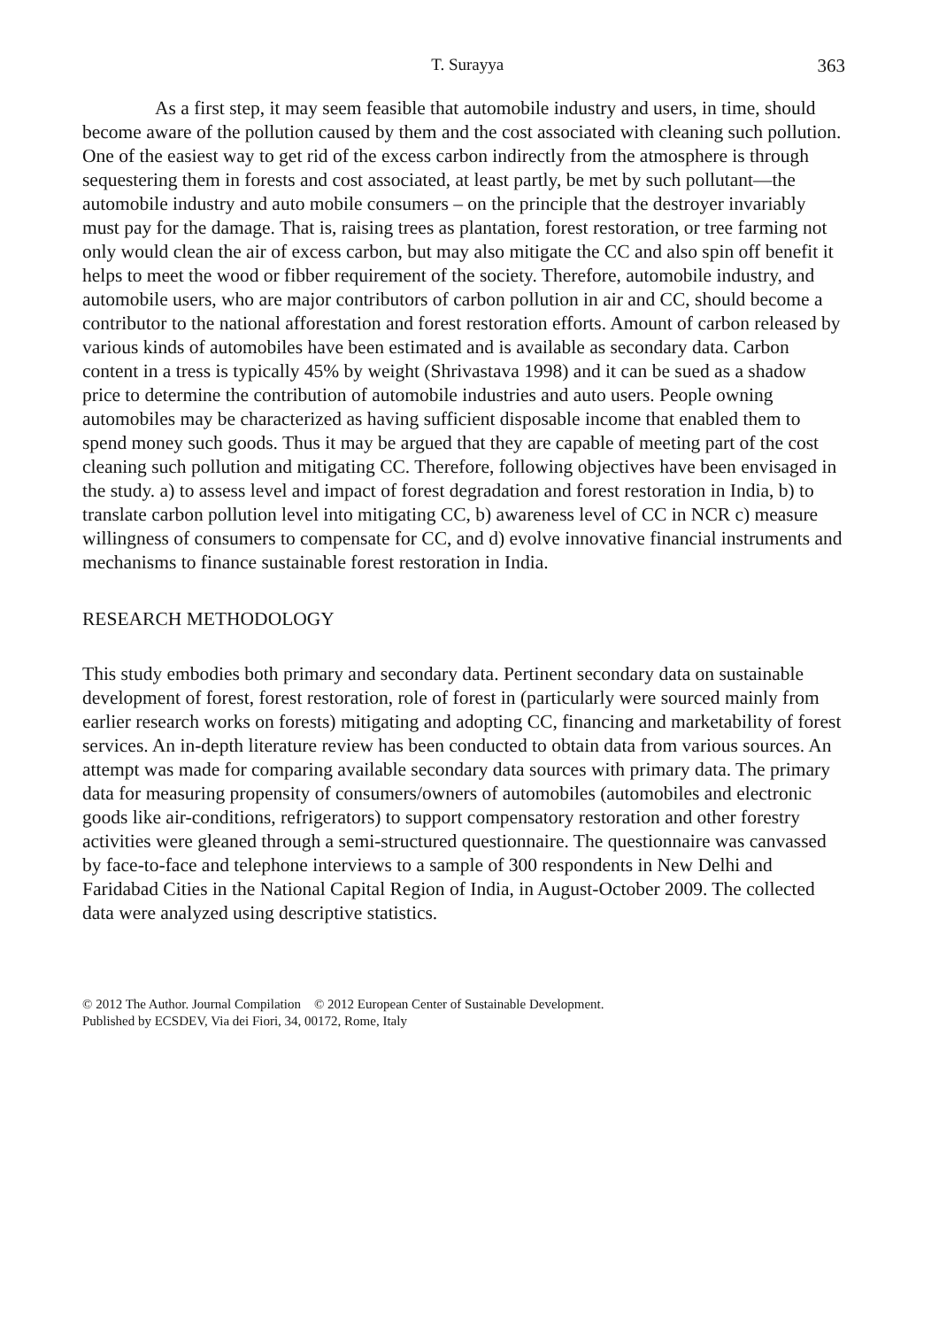T. Surayya 363
As a first step, it may seem feasible that automobile industry and users, in time, should become aware of the pollution caused by them and the cost associated with cleaning such pollution. One of the easiest way to get rid of the excess carbon indirectly from the atmosphere is through sequestering them in forests and cost associated, at least partly, be met by such pollutant—the automobile industry and auto mobile consumers – on the principle that the destroyer invariably must pay for the damage. That is, raising trees as plantation, forest restoration, or tree farming not only would clean the air of excess carbon, but may also mitigate the CC and also spin off benefit it helps to meet the wood or fibber requirement of the society. Therefore, automobile industry, and automobile users, who are major contributors of carbon pollution in air and CC, should become a contributor to the national afforestation and forest restoration efforts. Amount of carbon released by various kinds of automobiles have been estimated and is available as secondary data. Carbon content in a tress is typically 45% by weight (Shrivastava 1998) and it can be sued as a shadow price to determine the contribution of automobile industries and auto users. People owning automobiles may be characterized as having sufficient disposable income that enabled them to spend money such goods. Thus it may be argued that they are capable of meeting part of the cost cleaning such pollution and mitigating CC. Therefore, following objectives have been envisaged in the study. a) to assess level and impact of forest degradation and forest restoration in India, b) to translate carbon pollution level into mitigating CC, b) awareness level of CC in NCR c) measure willingness of consumers to compensate for CC, and d) evolve innovative financial instruments and mechanisms to finance sustainable forest restoration in India.
RESEARCH METHODOLOGY
This study embodies both primary and secondary data. Pertinent secondary data on sustainable development of forest, forest restoration, role of forest in (particularly were sourced mainly from earlier research works on forests) mitigating and adopting CC, financing and marketability of forest services. An in-depth literature review has been conducted to obtain data from various sources. An attempt was made for comparing available secondary data sources with primary data. The primary data for measuring propensity of consumers/owners of automobiles (automobiles and electronic goods like air-conditions, refrigerators) to support compensatory restoration and other forestry activities were gleaned through a semi-structured questionnaire. The questionnaire was canvassed by face-to-face and telephone interviews to a sample of 300 respondents in New Delhi and Faridabad Cities in the National Capital Region of India, in August-October 2009. The collected data were analyzed using descriptive statistics.
© 2012 The Author. Journal Compilation © 2012 European Center of Sustainable Development.
Published by ECSDEV, Via dei Fiori, 34, 00172, Rome, Italy